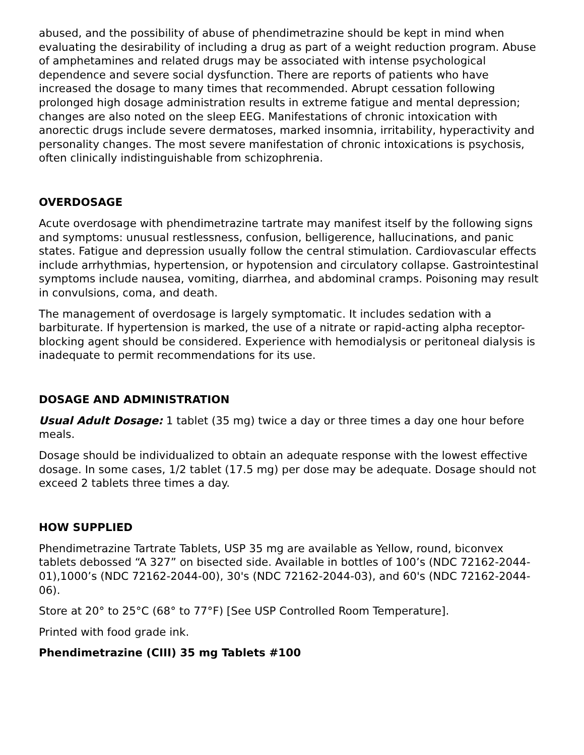abused, and the possibility of abuse of phendimetrazine should be kept in mind when evaluating the desirability of including a drug as part of a weight reduction program. Abuse of amphetamines and related drugs may be associated with intense psychological dependence and severe social dysfunction. There are reports of patients who have increased the dosage to many times that recommended. Abrupt cessation following prolonged high dosage administration results in extreme fatigue and mental depression; changes are also noted on the sleep EEG. Manifestations of chronic intoxication with anorectic drugs include severe dermatoses, marked insomnia, irritability, hyperactivity and personality changes. The most severe manifestation of chronic intoxications is psychosis, often clinically indistinguishable from schizophrenia.
OVERDOSAGE
Acute overdosage with phendimetrazine tartrate may manifest itself by the following signs and symptoms: unusual restlessness, confusion, belligerence, hallucinations, and panic states. Fatigue and depression usually follow the central stimulation. Cardiovascular effects include arrhythmias, hypertension, or hypotension and circulatory collapse. Gastrointestinal symptoms include nausea, vomiting, diarrhea, and abdominal cramps. Poisoning may result in convulsions, coma, and death.
The management of overdosage is largely symptomatic. It includes sedation with a barbiturate. If hypertension is marked, the use of a nitrate or rapid-acting alpha receptor-blocking agent should be considered. Experience with hemodialysis or peritoneal dialysis is inadequate to permit recommendations for its use.
DOSAGE AND ADMINISTRATION
Usual Adult Dosage: 1 tablet (35 mg) twice a day or three times a day one hour before meals.
Dosage should be individualized to obtain an adequate response with the lowest effective dosage. In some cases, 1/2 tablet (17.5 mg) per dose may be adequate. Dosage should not exceed 2 tablets three times a day.
HOW SUPPLIED
Phendimetrazine Tartrate Tablets, USP 35 mg are available as Yellow, round, biconvex tablets debossed “A 327” on bisected side. Available in bottles of 100’s (NDC 72162-2044-01),1000’s (NDC 72162-2044-00), 30's (NDC 72162-2044-03), and 60's (NDC 72162-2044-06).
Store at 20° to 25°C (68° to 77°F) [See USP Controlled Room Temperature].
Printed with food grade ink.
Phendimetrazine (CIII) 35 mg Tablets #100